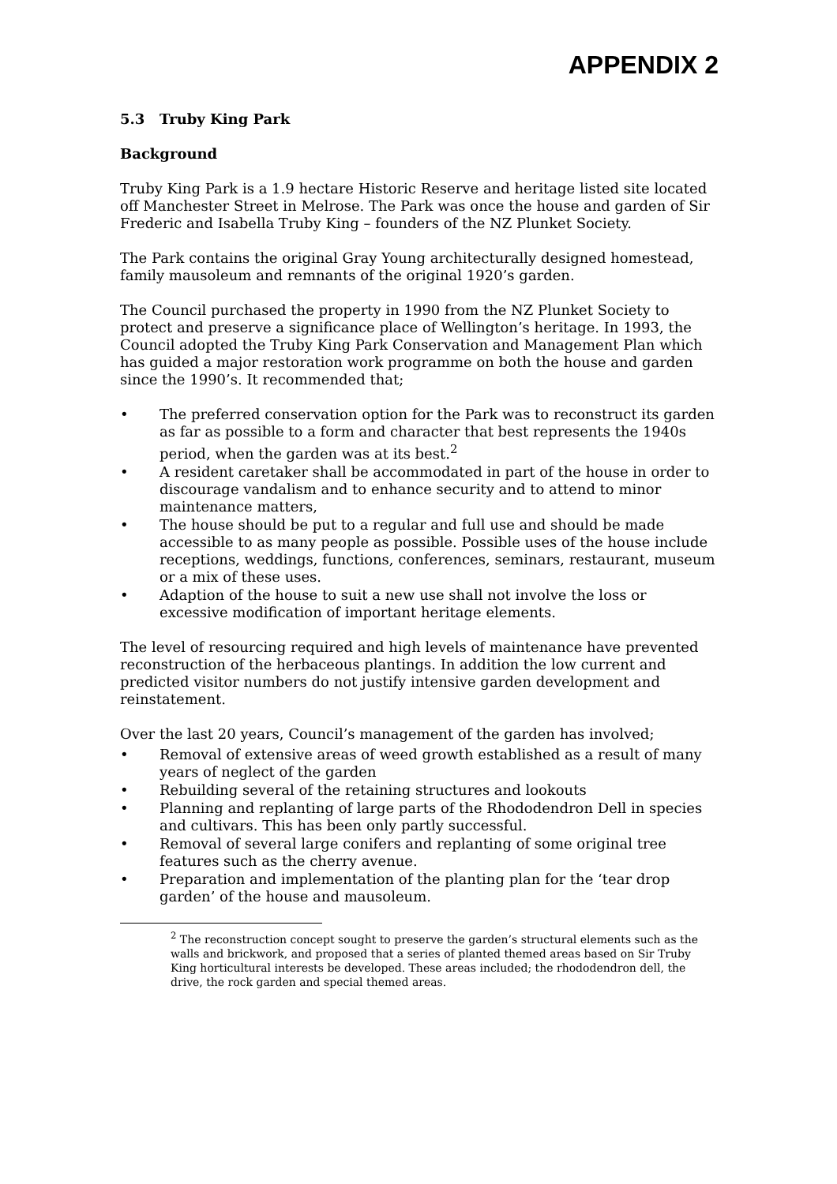APPENDIX 2
5.3 Truby King Park
Background
Truby King Park is a 1.9 hectare Historic Reserve and heritage listed site located off Manchester Street in Melrose. The Park was once the house and garden of Sir Frederic and Isabella Truby King – founders of the NZ Plunket Society.
The Park contains the original Gray Young architecturally designed homestead, family mausoleum and remnants of the original 1920’s garden.
The Council purchased the property in 1990 from the NZ Plunket Society to protect and preserve a significance place of Wellington’s heritage. In 1993, the Council adopted the Truby King Park Conservation and Management Plan which has guided a major restoration work programme on both the house and garden since the 1990’s. It recommended that;
• The preferred conservation option for the Park was to reconstruct its garden as far as possible to a form and character that best represents the 1940s period, when the garden was at its best.<sup>2</sup>
• A resident caretaker shall be accommodated in part of the house in order to discourage vandalism and to enhance security and to attend to minor maintenance matters,
• The house should be put to a regular and full use and should be made accessible to as many people as possible. Possible uses of the house include receptions, weddings, functions, conferences, seminars, restaurant, museum or a mix of these uses.
• Adaption of the house to suit a new use shall not involve the loss or excessive modification of important heritage elements.
The level of resourcing required and high levels of maintenance have prevented reconstruction of the herbaceous plantings. In addition the low current and predicted visitor numbers do not justify intensive garden development and reinstatement.
Over the last 20 years, Council’s management of the garden has involved;
• Removal of extensive areas of weed growth established as a result of many years of neglect of the garden
• Rebuilding several of the retaining structures and lookouts
• Planning and replanting of large parts of the Rhododendron Dell in species and cultivars. This has been only partly successful.
• Removal of several large conifers and replanting of some original tree features such as the cherry avenue.
• Preparation and implementation of the planting plan for the ‘tear drop garden’ of the house and mausoleum.
<sup>2</sup> The reconstruction concept sought to preserve the garden’s structural elements such as the walls and brickwork, and proposed that a series of planted themed areas based on Sir Truby King horticultural interests be developed. These areas included; the rhododendron dell, the drive, the rock garden and special themed areas.